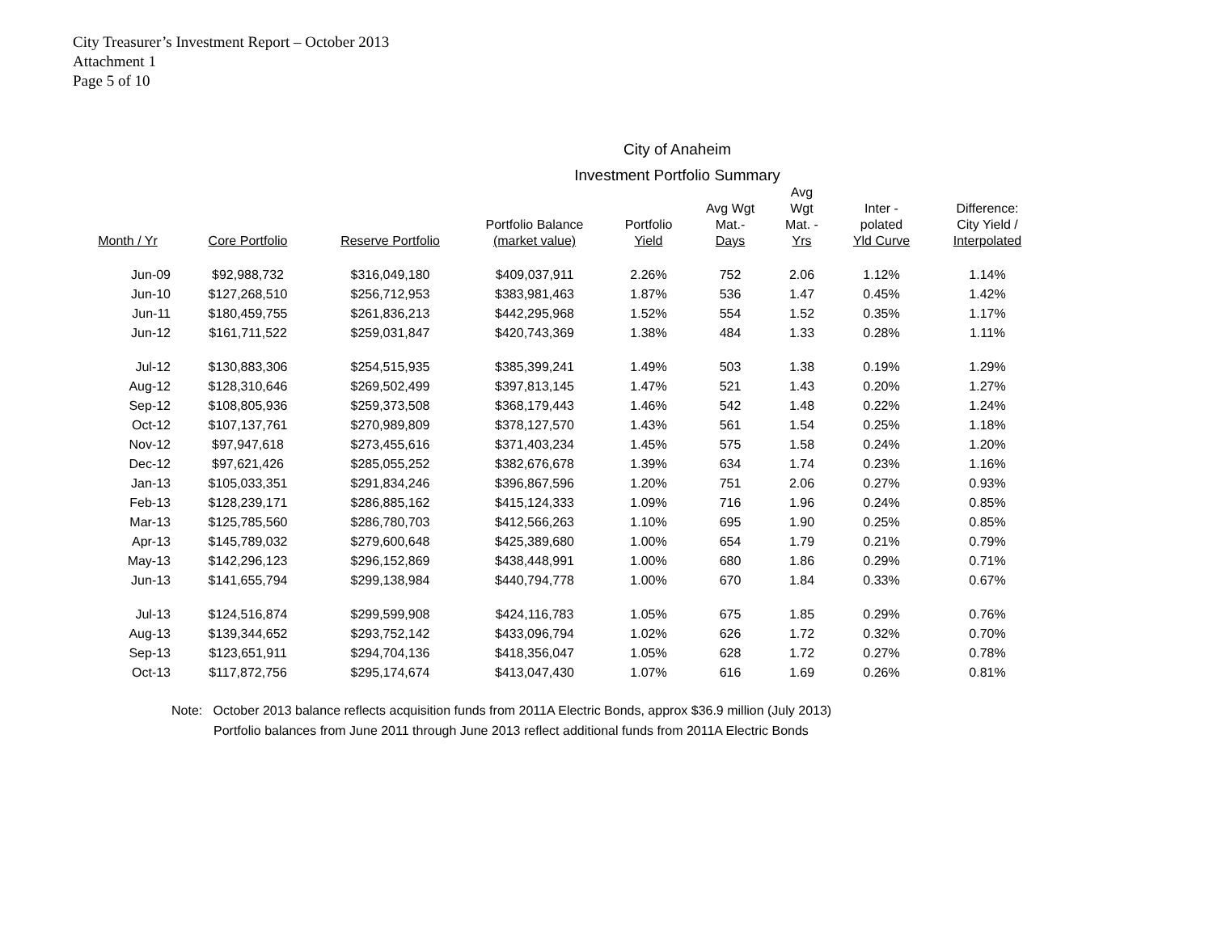City Treasurer’s Investment Report – October 2013
Attachment 1
Page 5 of 10
City of Anaheim
Investment Portfolio Summary
| Month / Yr | Core Portfolio | Reserve Portfolio | Portfolio Balance (market value) | Portfolio Yield | Avg Wgt Mat.- Days | Avg Wgt Mat. - Yrs | Inter - polated Yld Curve | Difference: City Yield / Interpolated |
| --- | --- | --- | --- | --- | --- | --- | --- | --- |
| Jun-09 | $92,988,732 | $316,049,180 | $409,037,911 | 2.26% | 752 | 2.06 | 1.12% | 1.14% |
| Jun-10 | $127,268,510 | $256,712,953 | $383,981,463 | 1.87% | 536 | 1.47 | 0.45% | 1.42% |
| Jun-11 | $180,459,755 | $261,836,213 | $442,295,968 | 1.52% | 554 | 1.52 | 0.35% | 1.17% |
| Jun-12 | $161,711,522 | $259,031,847 | $420,743,369 | 1.38% | 484 | 1.33 | 0.28% | 1.11% |
| Jul-12 | $130,883,306 | $254,515,935 | $385,399,241 | 1.49% | 503 | 1.38 | 0.19% | 1.29% |
| Aug-12 | $128,310,646 | $269,502,499 | $397,813,145 | 1.47% | 521 | 1.43 | 0.20% | 1.27% |
| Sep-12 | $108,805,936 | $259,373,508 | $368,179,443 | 1.46% | 542 | 1.48 | 0.22% | 1.24% |
| Oct-12 | $107,137,761 | $270,989,809 | $378,127,570 | 1.43% | 561 | 1.54 | 0.25% | 1.18% |
| Nov-12 | $97,947,618 | $273,455,616 | $371,403,234 | 1.45% | 575 | 1.58 | 0.24% | 1.20% |
| Dec-12 | $97,621,426 | $285,055,252 | $382,676,678 | 1.39% | 634 | 1.74 | 0.23% | 1.16% |
| Jan-13 | $105,033,351 | $291,834,246 | $396,867,596 | 1.20% | 751 | 2.06 | 0.27% | 0.93% |
| Feb-13 | $128,239,171 | $286,885,162 | $415,124,333 | 1.09% | 716 | 1.96 | 0.24% | 0.85% |
| Mar-13 | $125,785,560 | $286,780,703 | $412,566,263 | 1.10% | 695 | 1.90 | 0.25% | 0.85% |
| Apr-13 | $145,789,032 | $279,600,648 | $425,389,680 | 1.00% | 654 | 1.79 | 0.21% | 0.79% |
| May-13 | $142,296,123 | $296,152,869 | $438,448,991 | 1.00% | 680 | 1.86 | 0.29% | 0.71% |
| Jun-13 | $141,655,794 | $299,138,984 | $440,794,778 | 1.00% | 670 | 1.84 | 0.33% | 0.67% |
| Jul-13 | $124,516,874 | $299,599,908 | $424,116,783 | 1.05% | 675 | 1.85 | 0.29% | 0.76% |
| Aug-13 | $139,344,652 | $293,752,142 | $433,096,794 | 1.02% | 626 | 1.72 | 0.32% | 0.70% |
| Sep-13 | $123,651,911 | $294,704,136 | $418,356,047 | 1.05% | 628 | 1.72 | 0.27% | 0.78% |
| Oct-13 | $117,872,756 | $295,174,674 | $413,047,430 | 1.07% | 616 | 1.69 | 0.26% | 0.81% |
Note: October 2013 balance reflects acquisition funds from 2011A Electric Bonds, approx $36.9 million (July 2013)
Portfolio balances from June 2011 through June 2013 reflect additional funds from 2011A Electric Bonds